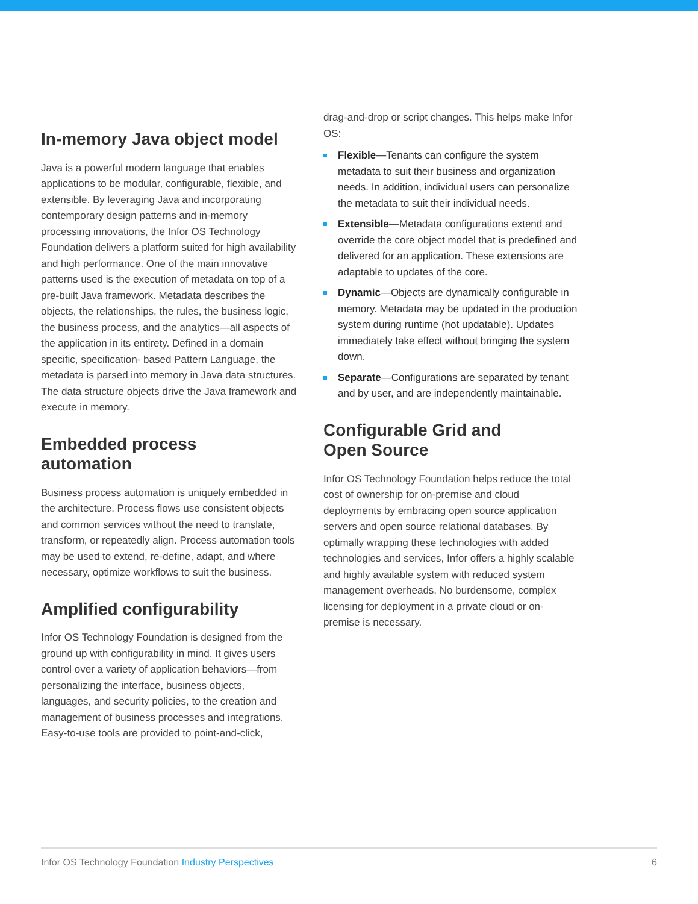In-memory Java object model
Java is a powerful modern language that enables applications to be modular, configurable, flexible, and extensible. By leveraging Java and incorporating contemporary design patterns and in-memory processing innovations, the Infor OS Technology Foundation delivers a platform suited for high availability and high performance. One of the main innovative patterns used is the execution of metadata on top of a pre-built Java framework. Metadata describes the objects, the relationships, the rules, the business logic, the business process, and the analytics—all aspects of the application in its entirety. Defined in a domain specific, specification- based Pattern Language, the metadata is parsed into memory in Java data structures. The data structure objects drive the Java framework and execute in memory.
Embedded process
automation
Business process automation is uniquely embedded in the architecture. Process flows use consistent objects and common services without the need to translate, transform, or repeatedly align. Process automation tools may be used to extend, re-define, adapt, and where necessary, optimize workflows to suit the business.
Amplified configurability
Infor OS Technology Foundation is designed from the ground up with configurability in mind. It gives users control over a variety of application behaviors—from personalizing the interface, business objects, languages, and security policies, to the creation and management of business processes and integrations. Easy-to-use tools are provided to point-and-click,
drag-and-drop or script changes. This helps make Infor OS:
Flexible—Tenants can configure the system metadata to suit their business and organization needs. In addition, individual users can personalize the metadata to suit their individual needs.
Extensible—Metadata configurations extend and override the core object model that is predefined and delivered for an application. These extensions are adaptable to updates of the core.
Dynamic—Objects are dynamically configurable in memory. Metadata may be updated in the production system during runtime (hot updatable). Updates immediately take effect without bringing the system down.
Separate—Configurations are separated by tenant and by user, and are independently maintainable.
Configurable Grid and
Open Source
Infor OS Technology Foundation helps reduce the total cost of ownership for on-premise and cloud deployments by embracing open source application servers and open source relational databases. By optimally wrapping these technologies with added technologies and services, Infor offers a highly scalable and highly available system with reduced system management overheads. No burdensome, complex licensing for deployment in a private cloud or on-premise is necessary.
Infor OS Technology Foundation Industry Perspectives
6